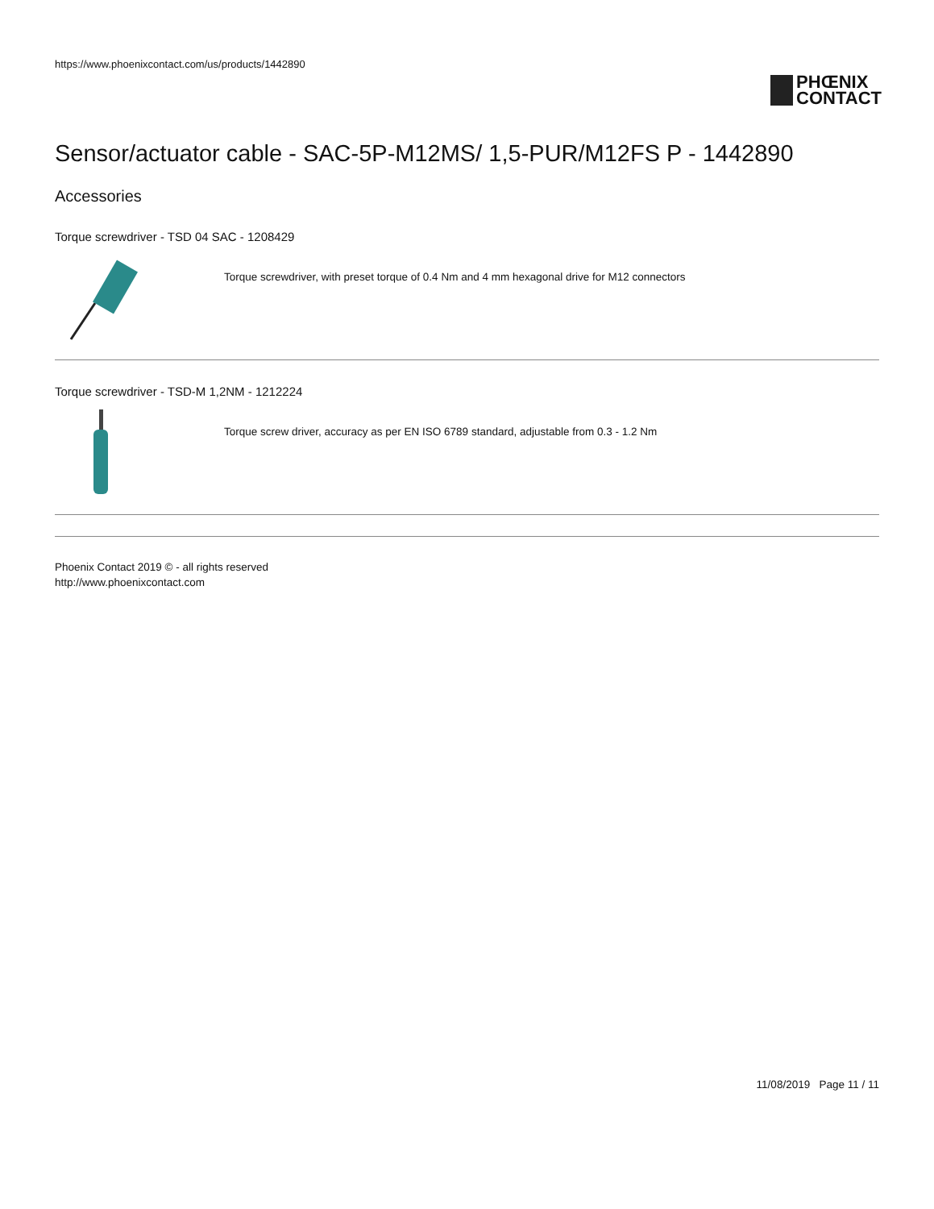https://www.phoenixcontact.com/us/products/1442890
PHŒNIX
CONTACT
Sensor/actuator cable - SAC-5P-M12MS/ 1,5-PUR/M12FS P - 1442890
Accessories
Torque screwdriver - TSD 04 SAC - 1208429
Torque screwdriver, with preset torque of 0.4 Nm and 4 mm hexagonal drive for M12 connectors
Torque screwdriver - TSD-M 1,2NM - 1212224
Torque screw driver, accuracy as per EN ISO 6789 standard, adjustable from 0.3 - 1.2 Nm
Phoenix Contact 2019 © - all rights reserved
http://www.phoenixcontact.com
11/08/2019 Page 11 / 11